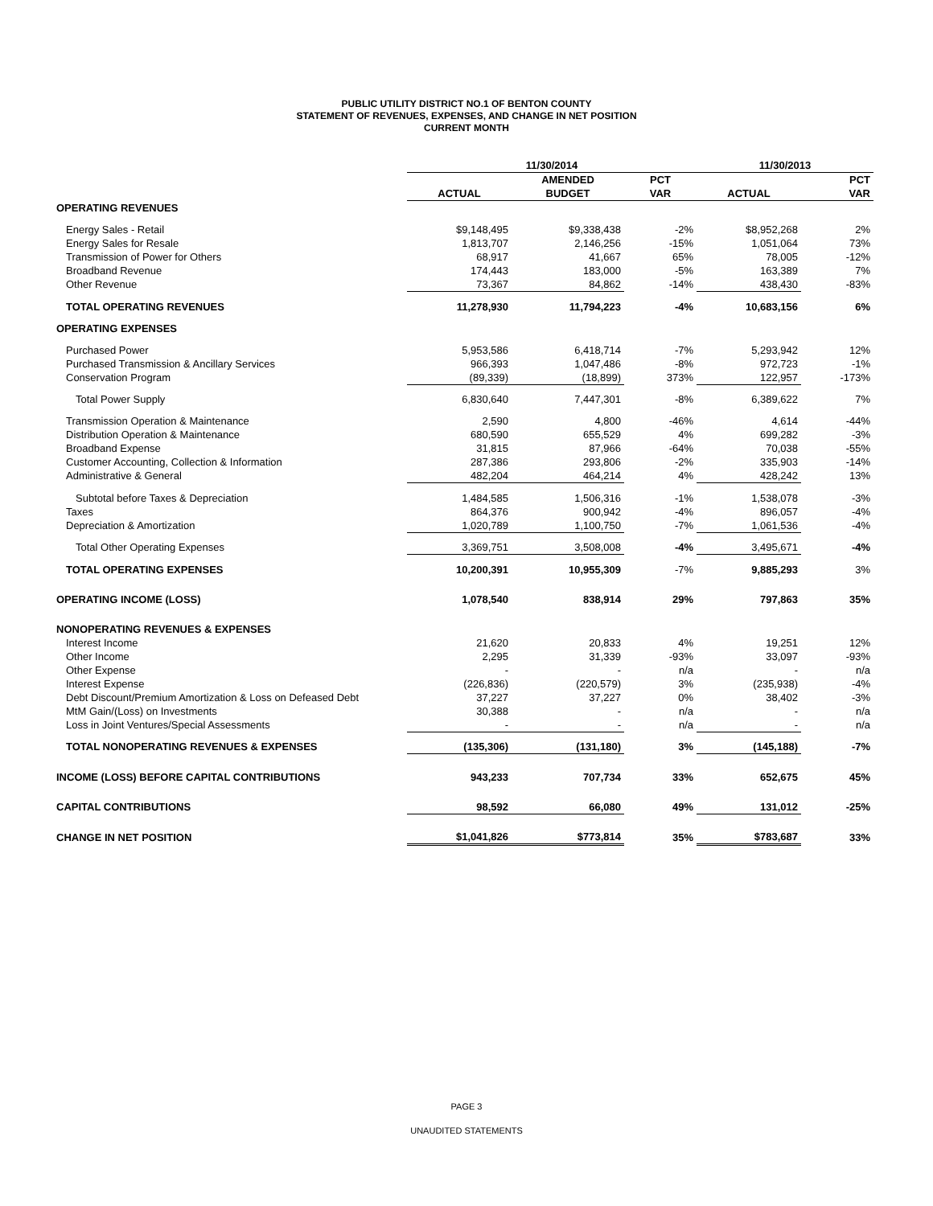PUBLIC UTILITY DISTRICT NO.1 OF BENTON COUNTY
STATEMENT OF REVENUES, EXPENSES, AND CHANGE IN NET POSITION
CURRENT MONTH
| | 11/30/2014 | | | 11/30/2013 | |
| --- | --- | --- | --- | --- | --- |
| | | AMENDED | PCT | | PCT |
| | ACTUAL | BUDGET | VAR | ACTUAL | VAR |
| OPERATING REVENUES | | | | | |
| Energy Sales - Retail | $9,148,495 | $9,338,438 | -2% | $8,952,268 | 2% |
| Energy Sales for Resale | 1,813,707 | 2,146,256 | -15% | 1,051,064 | 73% |
| Transmission of Power for Others | 68,917 | 41,667 | 65% | 78,005 | -12% |
| Broadband Revenue | 174,443 | 183,000 | -5% | 163,389 | 7% |
| Other Revenue | 73,367 | 84,862 | -14% | 438,430 | -83% |
| TOTAL OPERATING REVENUES | 11,278,930 | 11,794,223 | -4% | 10,683,156 | 6% |
| OPERATING EXPENSES | | | | | |
| Purchased Power | 5,953,586 | 6,418,714 | -7% | 5,293,942 | 12% |
| Purchased Transmission & Ancillary Services | 966,393 | 1,047,486 | -8% | 972,723 | -1% |
| Conservation Program | (89,339) | (18,899) | 373% | 122,957 | -173% |
| Total Power Supply | 6,830,640 | 7,447,301 | -8% | 6,389,622 | 7% |
| Transmission Operation & Maintenance | 2,590 | 4,800 | -46% | 4,614 | -44% |
| Distribution Operation & Maintenance | 680,590 | 655,529 | 4% | 699,282 | -3% |
| Broadband Expense | 31,815 | 87,966 | -64% | 70,038 | -55% |
| Customer Accounting, Collection & Information | 287,386 | 293,806 | -2% | 335,903 | -14% |
| Administrative & General | 482,204 | 464,214 | 4% | 428,242 | 13% |
| Subtotal before Taxes & Depreciation | 1,484,585 | 1,506,316 | -1% | 1,538,078 | -3% |
| Taxes | 864,376 | 900,942 | -4% | 896,057 | -4% |
| Depreciation & Amortization | 1,020,789 | 1,100,750 | -7% | 1,061,536 | -4% |
| Total Other Operating Expenses | 3,369,751 | 3,508,008 | -4% | 3,495,671 | -4% |
| TOTAL OPERATING EXPENSES | 10,200,391 | 10,955,309 | -7% | 9,885,293 | 3% |
| OPERATING INCOME (LOSS) | 1,078,540 | 838,914 | 29% | 797,863 | 35% |
| NONOPERATING REVENUES & EXPENSES | | | | | |
| Interest Income | 21,620 | 20,833 | 4% | 19,251 | 12% |
| Other Income | 2,295 | 31,339 | -93% | 33,097 | -93% |
| Other Expense | - | - | n/a | - | n/a |
| Interest Expense | (226,836) | (220,579) | 3% | (235,938) | -4% |
| Debt Discount/Premium Amortization & Loss on Defeased Debt | 37,227 | 37,227 | 0% | 38,402 | -3% |
| MtM Gain/(Loss) on Investments | 30,388 | - | n/a | - | n/a |
| Loss in Joint Ventures/Special Assessments | - | - | n/a | - | n/a |
| TOTAL NONOPERATING REVENUES & EXPENSES | (135,306) | (131,180) | 3% | (145,188) | -7% |
| INCOME (LOSS) BEFORE CAPITAL CONTRIBUTIONS | 943,233 | 707,734 | 33% | 652,675 | 45% |
| CAPITAL CONTRIBUTIONS | 98,592 | 66,080 | 49% | 131,012 | -25% |
| CHANGE IN NET POSITION | $1,041,826 | $773,814 | 35% | $783,687 | 33% |
PAGE 3
UNAUDITED STATEMENTS